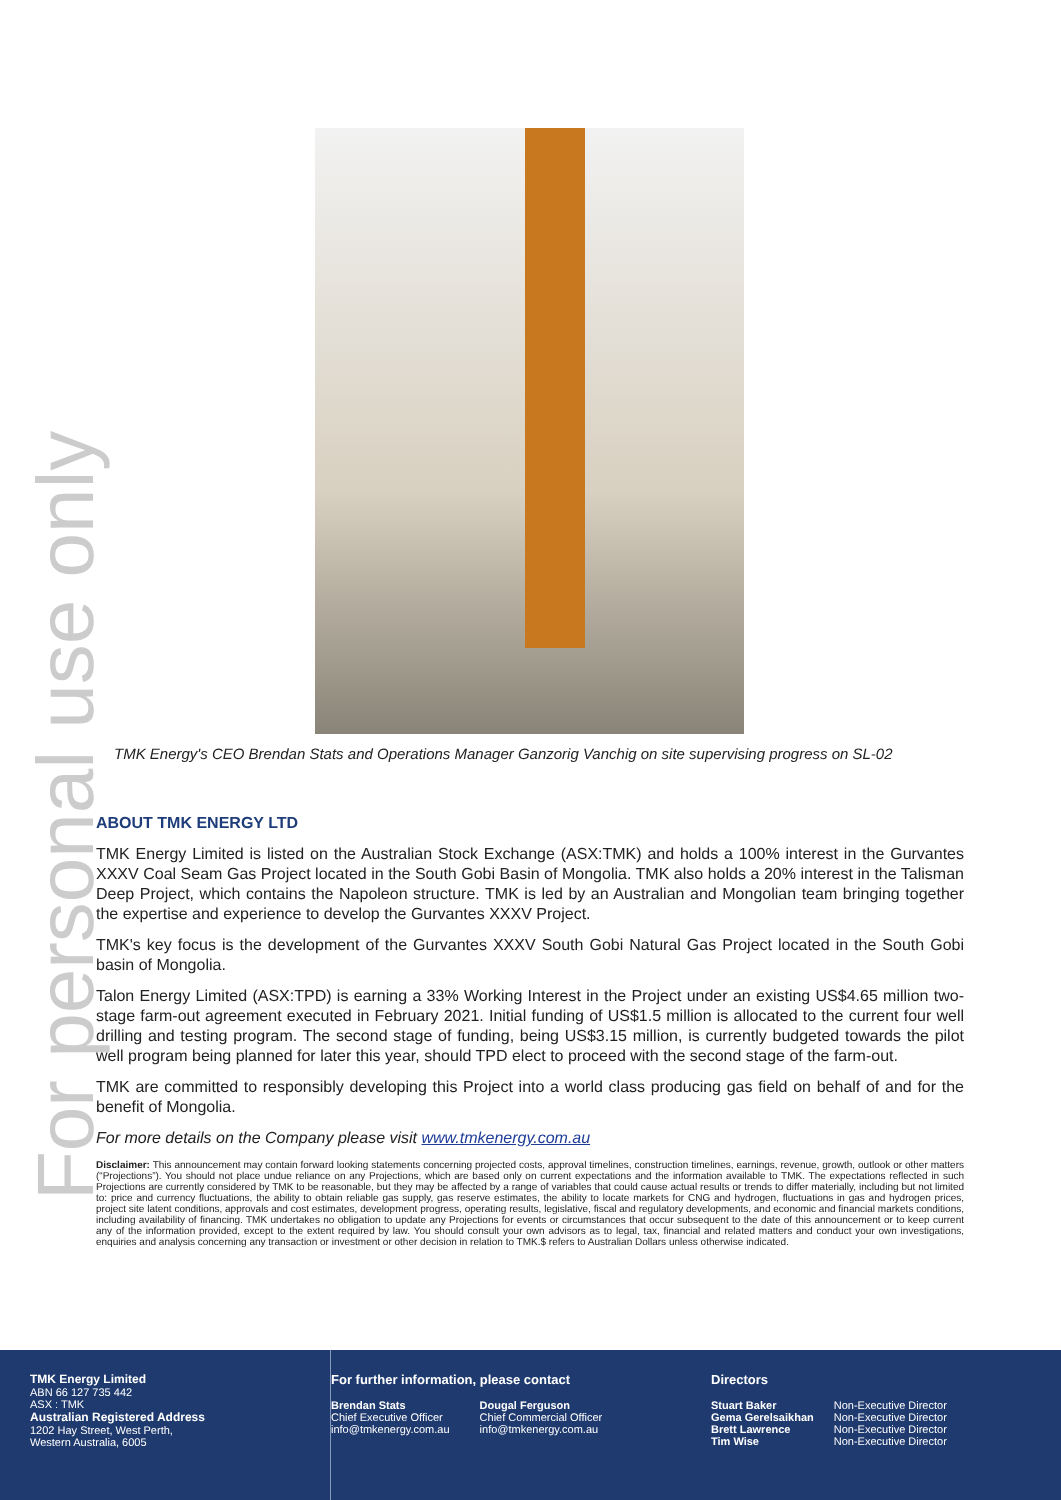For personal use only
TMK Energy's CEO Brendan Stats and Operations Manager Ganzorig Vanchig on site supervising progress on SL-02
ABOUT TMK ENERGY LTD
TMK Energy Limited is listed on the Australian Stock Exchange (ASX:TMK) and holds a 100% interest in the Gurvantes XXXV Coal Seam Gas Project located in the South Gobi Basin of Mongolia. TMK also holds a 20% interest in the Talisman Deep Project, which contains the Napoleon structure. TMK is led by an Australian and Mongolian team bringing together the expertise and experience to develop the Gurvantes XXXV Project.
TMK's key focus is the development of the Gurvantes XXXV South Gobi Natural Gas Project located in the South Gobi basin of Mongolia.
Talon Energy Limited (ASX:TPD) is earning a 33% Working Interest in the Project under an existing US$4.65 million two-stage farm-out agreement executed in February 2021. Initial funding of US$1.5 million is allocated to the current four well drilling and testing program. The second stage of funding, being US$3.15 million, is currently budgeted towards the pilot well program being planned for later this year, should TPD elect to proceed with the second stage of the farm-out.
TMK are committed to responsibly developing this Project into a world class producing gas field on behalf of and for the benefit of Mongolia.
For more details on the Company please visit www.tmkenergy.com.au
Disclaimer: This announcement may contain forward looking statements concerning projected costs, approval timelines, construction timelines, earnings, revenue, growth, outlook or other matters (“Projections”). You should not place undue reliance on any Projections, which are based only on current expectations and the information available to TMK. The expectations reflected in such Projections are currently considered by TMK to be reasonable, but they may be affected by a range of variables that could cause actual results or trends to differ materially, including but not limited to: price and currency fluctuations, the ability to obtain reliable gas supply, gas reserve estimates, the ability to locate markets for CNG and hydrogen, fluctuations in gas and hydrogen prices, project site latent conditions, approvals and cost estimates, development progress, operating results, legislative, fiscal and regulatory developments, and economic and financial markets conditions, including availability of financing. TMK undertakes no obligation to update any Projections for events or circumstances that occur subsequent to the date of this announcement or to keep current any of the information provided, except to the extent required by law. You should consult your own advisors as to legal, tax, financial and related matters and conduct your own investigations, enquiries and analysis concerning any transaction or investment or other decision in relation to TMK.$ refers to Australian Dollars unless otherwise indicated.
TMK Energy Limited
ABN 66 127 735 442
ASX : TMK
Australian Registered Address
1202 Hay Street, West Perth,
Western Australia, 6005
For further information, please contact
Brendan Stats
Chief Executive Officer
info@tmkenergy.com.au
Dougal Ferguson
Chief Commercial Officer
info@tmkenergy.com.au
Directors
Stuart Baker
Gema Gerelsaikhan
Brett Lawrence
Tim Wise
Non-Executive Director
Non-Executive Director
Non-Executive Director
Non-Executive Director